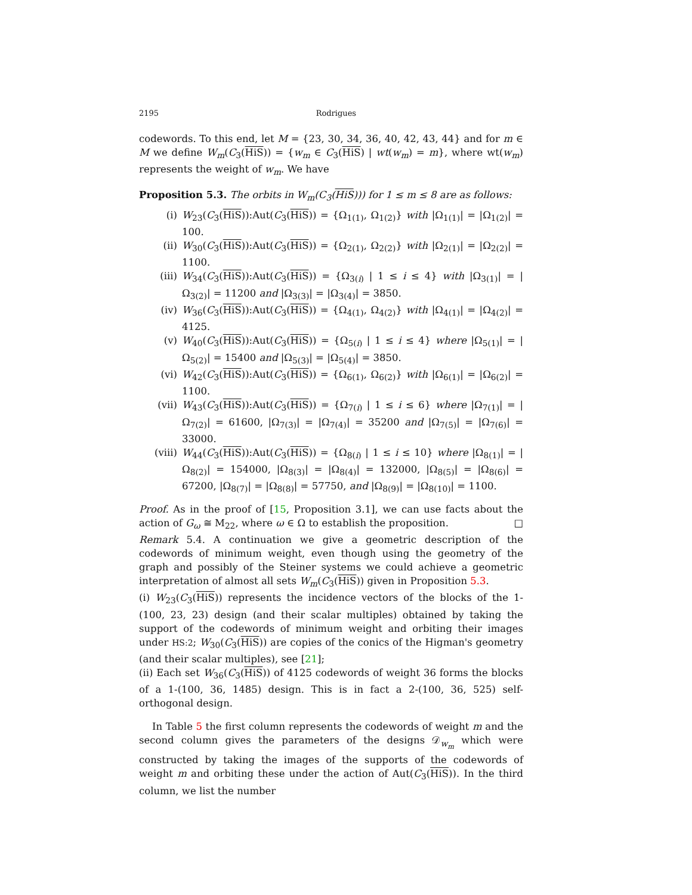2195 Rodrigues
codewords. To this end, let M = {23, 30, 34, 36, 40, 42, 43, 44} and for m ∈ M we define W<sub>m</sub>(C<sub>3</sub>(HiS)) = {w<sub>m</sub> ∈ C<sub>3</sub>(HiS) | wt(w<sub>m</sub>) = m}, where wt(w<sub>m</sub>) represents the weight of w<sub>m</sub>. We have
Proposition 5.3. The orbits in W<sub>m</sub>(C<sub>3</sub>(HiS))) for 1 ≤ m ≤ 8 are as follows:
(i) W<sub>23</sub>(C<sub>3</sub>(HiS)):Aut(C<sub>3</sub>(HiS)) = {Ω<sub>1(1)</sub>, Ω<sub>1(2)</sub>} with |Ω<sub>1(1)</sub>| = |Ω<sub>1(2)</sub>| = 100.
(ii) W<sub>30</sub>(C<sub>3</sub>(HiS)):Aut(C<sub>3</sub>(HiS)) = {Ω<sub>2(1)</sub>, Ω<sub>2(2)</sub>} with |Ω<sub>2(1)</sub>| = |Ω<sub>2(2)</sub>| = 1100.
(iii) W<sub>34</sub>(C<sub>3</sub>(HiS)):Aut(C<sub>3</sub>(HiS)) = {Ω<sub>3(i)</sub> | 1 ≤ i ≤ 4} with |Ω<sub>3(1)</sub>| = |Ω<sub>3(2)</sub>| = 11200 and |Ω<sub>3(3)</sub>| = |Ω<sub>3(4)</sub>| = 3850.
(iv) W<sub>36</sub>(C<sub>3</sub>(HiS)):Aut(C<sub>3</sub>(HiS)) = {Ω<sub>4(1)</sub>, Ω<sub>4(2)</sub>} with |Ω<sub>4(1)</sub>| = |Ω<sub>4(2)</sub>| = 4125.
(v) W<sub>40</sub>(C<sub>3</sub>(HiS)):Aut(C<sub>3</sub>(HiS)) = {Ω<sub>5(i)</sub> | 1 ≤ i ≤ 4} where |Ω<sub>5(1)</sub>| = |Ω<sub>5(2)</sub>| = 15400 and |Ω<sub>5(3)</sub>| = |Ω<sub>5(4)</sub>| = 3850.
(vi) W<sub>42</sub>(C<sub>3</sub>(HiS)):Aut(C<sub>3</sub>(HiS)) = {Ω<sub>6(1)</sub>, Ω<sub>6(2)</sub>} with |Ω<sub>6(1)</sub>| = |Ω<sub>6(2)</sub>| = 1100.
(vii) W<sub>43</sub>(C<sub>3</sub>(HiS)):Aut(C<sub>3</sub>(HiS)) = {Ω<sub>7(i)</sub> | 1 ≤ i ≤ 6} where |Ω<sub>7(1)</sub>| = |Ω<sub>7(2)</sub>| = 61600, |Ω<sub>7(3)</sub>| = |Ω<sub>7(4)</sub>| = 35200 and |Ω<sub>7(5)</sub>| = |Ω<sub>7(6)</sub>| = 33000.
(viii) W<sub>44</sub>(C<sub>3</sub>(HiS)):Aut(C<sub>3</sub>(HiS)) = {Ω<sub>8(i)</sub> | 1 ≤ i ≤ 10} where |Ω<sub>8(1)</sub>| = |Ω<sub>8(2)</sub>| = 154000, |Ω<sub>8(3)</sub>| = |Ω<sub>8(4)</sub>| = 132000, |Ω<sub>8(5)</sub>| = |Ω<sub>8(6)</sub>| = 67200, |Ω<sub>8(7)</sub>| = |Ω<sub>8(8)</sub>| = 57750, and |Ω<sub>8(9)</sub>| = |Ω<sub>8(10)</sub>| = 1100.
Proof. As in the proof of [15, Proposition 3.1], we can use facts about the action of G<sub>ω</sub> ≅ M<sub>22</sub>, where ω ∈ Ω to establish the proposition. □
Remark 5.4. A continuation we give a geometric description of the codewords of minimum weight, even though using the geometry of the graph and possibly of the Steiner systems we could achieve a geometric interpretation of almost all sets W<sub>m</sub>(C<sub>3</sub>(HiS)) given in Proposition 5.3.
(i) W<sub>23</sub>(C<sub>3</sub>(HiS)) represents the incidence vectors of the blocks of the 1-(100, 23, 23) design (and their scalar multiples) obtained by taking the support of the codewords of minimum weight and orbiting their images under HS:2; W<sub>30</sub>(C<sub>3</sub>(HiS)) are copies of the conics of the Higman's geometry (and their scalar multiples), see [21];
(ii) Each set W<sub>36</sub>(C<sub>3</sub>(HiS)) of 4125 codewords of weight 36 forms the blocks of a 1-(100, 36, 1485) design. This is in fact a 2-(100, 36, 525) self-orthogonal design.
In Table 5 the first column represents the codewords of weight m and the second column gives the parameters of the designs 𝒟<sub>w<sub>m</sub></sub> which were constructed by taking the images of the supports of the codewords of weight m and orbiting these under the action of Aut(C<sub>3</sub>(HiS)). In the third column, we list the number